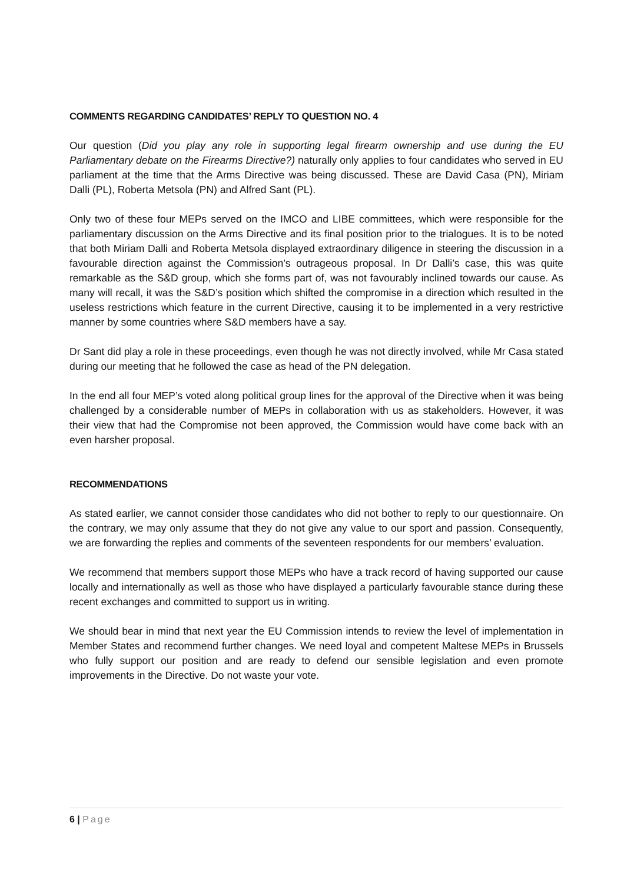COMMENTS REGARDING CANDIDATES’ REPLY TO QUESTION NO. 4
Our question (Did you play any role in supporting legal firearm ownership and use during the EU Parliamentary debate on the Firearms Directive?) naturally only applies to four candidates who served in EU parliament at the time that the Arms Directive was being discussed. These are David Casa (PN), Miriam Dalli (PL), Roberta Metsola (PN) and Alfred Sant (PL).
Only two of these four MEPs served on the IMCO and LIBE committees, which were responsible for the parliamentary discussion on the Arms Directive and its final position prior to the trialogues. It is to be noted that both Miriam Dalli and Roberta Metsola displayed extraordinary diligence in steering the discussion in a favourable direction against the Commission’s outrageous proposal. In Dr Dalli’s case, this was quite remarkable as the S&D group, which she forms part of, was not favourably inclined towards our cause. As many will recall, it was the S&D’s position which shifted the compromise in a direction which resulted in the useless restrictions which feature in the current Directive, causing it to be implemented in a very restrictive manner by some countries where S&D members have a say.
Dr Sant did play a role in these proceedings, even though he was not directly involved, while Mr Casa stated during our meeting that he followed the case as head of the PN delegation.
In the end all four MEP’s voted along political group lines for the approval of the Directive when it was being challenged by a considerable number of MEPs in collaboration with us as stakeholders. However, it was their view that had the Compromise not been approved, the Commission would have come back with an even harsher proposal.
RECOMMENDATIONS
As stated earlier, we cannot consider those candidates who did not bother to reply to our questionnaire. On the contrary, we may only assume that they do not give any value to our sport and passion. Consequently, we are forwarding the replies and comments of the seventeen respondents for our members’ evaluation.
We recommend that members support those MEPs who have a track record of having supported our cause locally and internationally as well as those who have displayed a particularly favourable stance during these recent exchanges and committed to support us in writing.
We should bear in mind that next year the EU Commission intends to review the level of implementation in Member States and recommend further changes. We need loyal and competent Maltese MEPs in Brussels who fully support our position and are ready to defend our sensible legislation and even promote improvements in the Directive. Do not waste your vote.
6 | Page